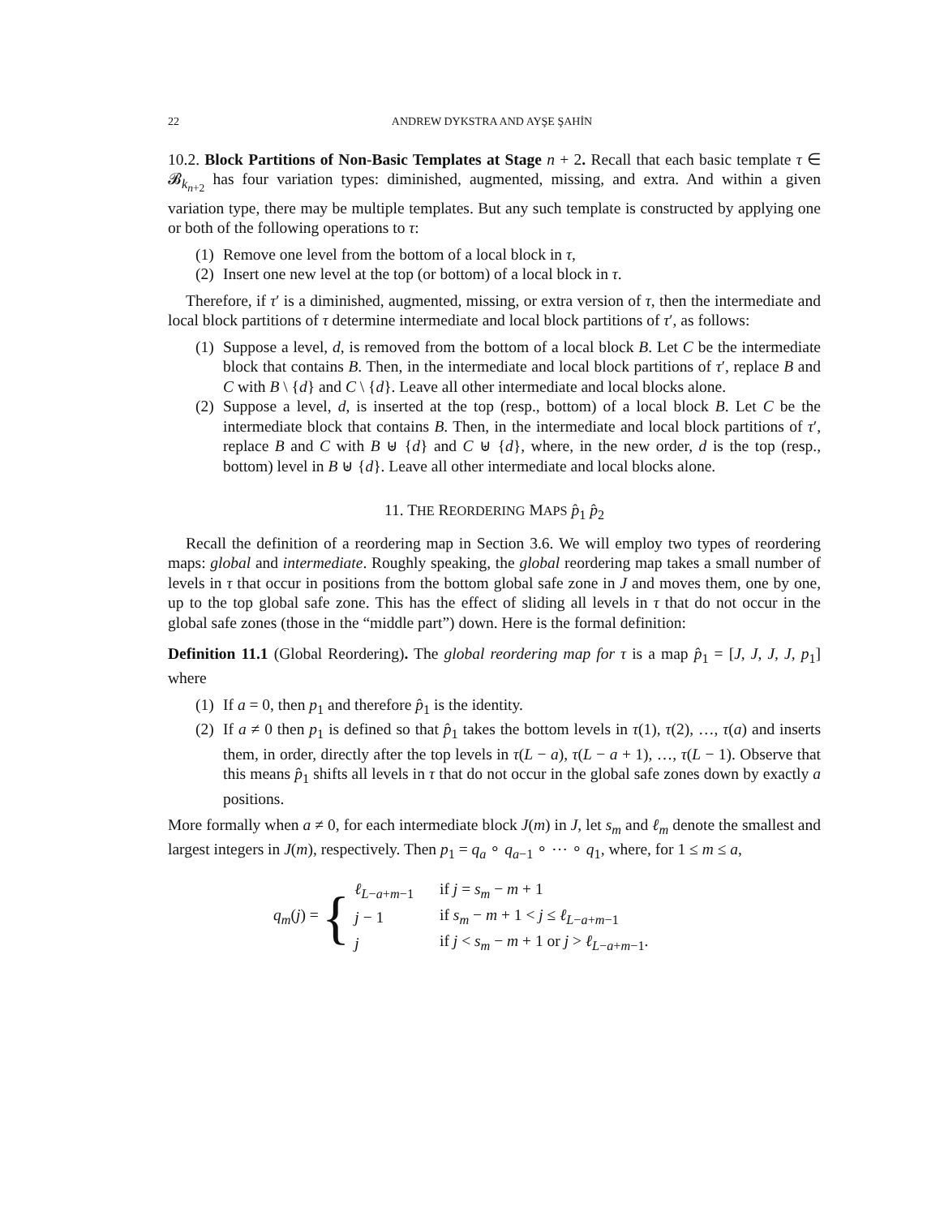22 ANDREW DYKSTRA AND AYŞE ŞAHİN
10.2. Block Partitions of Non-Basic Templates at Stage n + 2. Recall that each basic template τ ∈ 𝓑<sub>k<sub>n+2</sub></sub> has four variation types: diminished, augmented, missing, and extra. And within a given variation type, there may be multiple templates. But any such template is constructed by applying one or both of the following operations to τ:
(1) Remove one level from the bottom of a local block in τ,
(2) Insert one new level at the top (or bottom) of a local block in τ.
Therefore, if τ′ is a diminished, augmented, missing, or extra version of τ, then the intermediate and local block partitions of τ determine intermediate and local block partitions of τ′, as follows:
(1) Suppose a level, d, is removed from the bottom of a local block B. Let C be the intermediate block that contains B. Then, in the intermediate and local block partitions of τ′, replace B and C with B \ {d} and C \ {d}. Leave all other intermediate and local blocks alone.
(2) Suppose a level, d, is inserted at the top (resp., bottom) of a local block B. Let C be the intermediate block that contains B. Then, in the intermediate and local block partitions of τ′, replace B and C with B ⊎ {d} and C ⊎ {d}, where, in the new order, d is the top (resp., bottom) level in B ⊎ {d}. Leave all other intermediate and local blocks alone.
11. THE REORDERING MAPS p̂<sub>1</sub> p̂<sub>2</sub>
Recall the definition of a reordering map in Section 3.6. We will employ two types of reordering maps: global and intermediate. Roughly speaking, the global reordering map takes a small number of levels in τ that occur in positions from the bottom global safe zone in J and moves them, one by one, up to the top global safe zone. This has the effect of sliding all levels in τ that do not occur in the global safe zones (those in the “middle part”) down. Here is the formal definition:
Definition 11.1 (Global Reordering). The global reordering map for τ is a map p̂<sub>1</sub> = [J, J, J, J, p<sub>1</sub>] where
(1) If a = 0, then p<sub>1</sub> and therefore p̂<sub>1</sub> is the identity.
(2) If a ≠ 0 then p<sub>1</sub> is defined so that p̂<sub>1</sub> takes the bottom levels in τ(1), τ(2), …, τ(a) and inserts them, in order, directly after the top levels in τ(L − a), τ(L − a + 1), …, τ(L − 1). Observe that this means p̂<sub>1</sub> shifts all levels in τ that do not occur in the global safe zones down by exactly a positions.
More formally when a ≠ 0, for each intermediate block J(m) in J, let s<sub>m</sub> and ℓ<sub>m</sub> denote the smallest and largest integers in J(m), respectively. Then p<sub>1</sub> = q<sub>a</sub> ∘ q<sub>a−1</sub> ∘ ⋯ ∘ q<sub>1</sub>, where, for 1 ≤ m ≤ a,
q<sub>m</sub>(j) = {
| ℓ<sub>L−a+m−1</sub> | if j = s<sub>m</sub> − m + 1 |
| j − 1 | if s<sub>m</sub> − m + 1 < j ≤ ℓ<sub>L−a+m−1</sub> |
| j | if j < s<sub>m</sub> − m + 1 or j > ℓ<sub>L−a+m−1</sub>. |